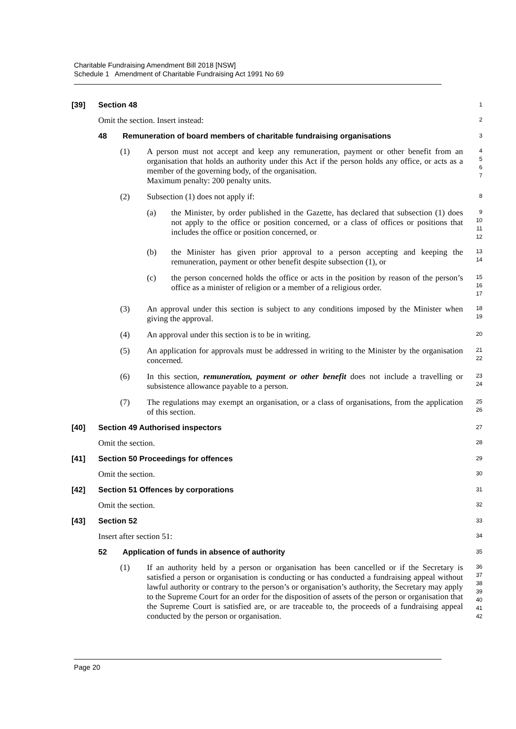Charitable Fundraising Amendment Bill 2018 [NSW]
Schedule 1 Amendment of Charitable Fundraising Act 1991 No 69
[39] Section 48
1
Omit the section. Insert instead:
2
48 Remuneration of board members of charitable fundraising organisations
3
(1) A person must not accept and keep any remuneration, payment or other benefit from an organisation that holds an authority under this Act if the person holds any office, or acts as a member of the governing body, of the organisation.
Maximum penalty: 200 penalty units.
4
5
6
7
(2) Subsection (1) does not apply if:
8
(a) the Minister, by order published in the Gazette, has declared that subsection (1) does not apply to the office or position concerned, or a class of offices or positions that includes the office or position concerned, or
9
10
11
12
(b) the Minister has given prior approval to a person accepting and keeping the remuneration, payment or other benefit despite subsection (1), or
13
14
(c) the person concerned holds the office or acts in the position by reason of the person’s office as a minister of religion or a member of a religious order.
15
16
17
(3) An approval under this section is subject to any conditions imposed by the Minister when giving the approval.
18
19
(4) An approval under this section is to be in writing.
20
(5) An application for approvals must be addressed in writing to the Minister by the organisation concerned.
21
22
(6) In this section, remuneration, payment or other benefit does not include a travelling or subsistence allowance payable to a person.
23
24
(7) The regulations may exempt an organisation, or a class of organisations, from the application of this section.
25
26
[40] Section 49 Authorised inspectors
27
Omit the section.
28
[41] Section 50 Proceedings for offences
29
Omit the section.
30
[42] Section 51 Offences by corporations
31
Omit the section.
32
[43] Section 52
33
Insert after section 51:
34
52 Application of funds in absence of authority
35
(1) If an authority held by a person or organisation has been cancelled or if the Secretary is satisfied a person or organisation is conducting or has conducted a fundraising appeal without lawful authority or contrary to the person’s or organisation’s authority, the Secretary may apply to the Supreme Court for an order for the disposition of assets of the person or organisation that the Supreme Court is satisfied are, or are traceable to, the proceeds of a fundraising appeal conducted by the person or organisation.
36
37
38
39
40
41
42
Page 20